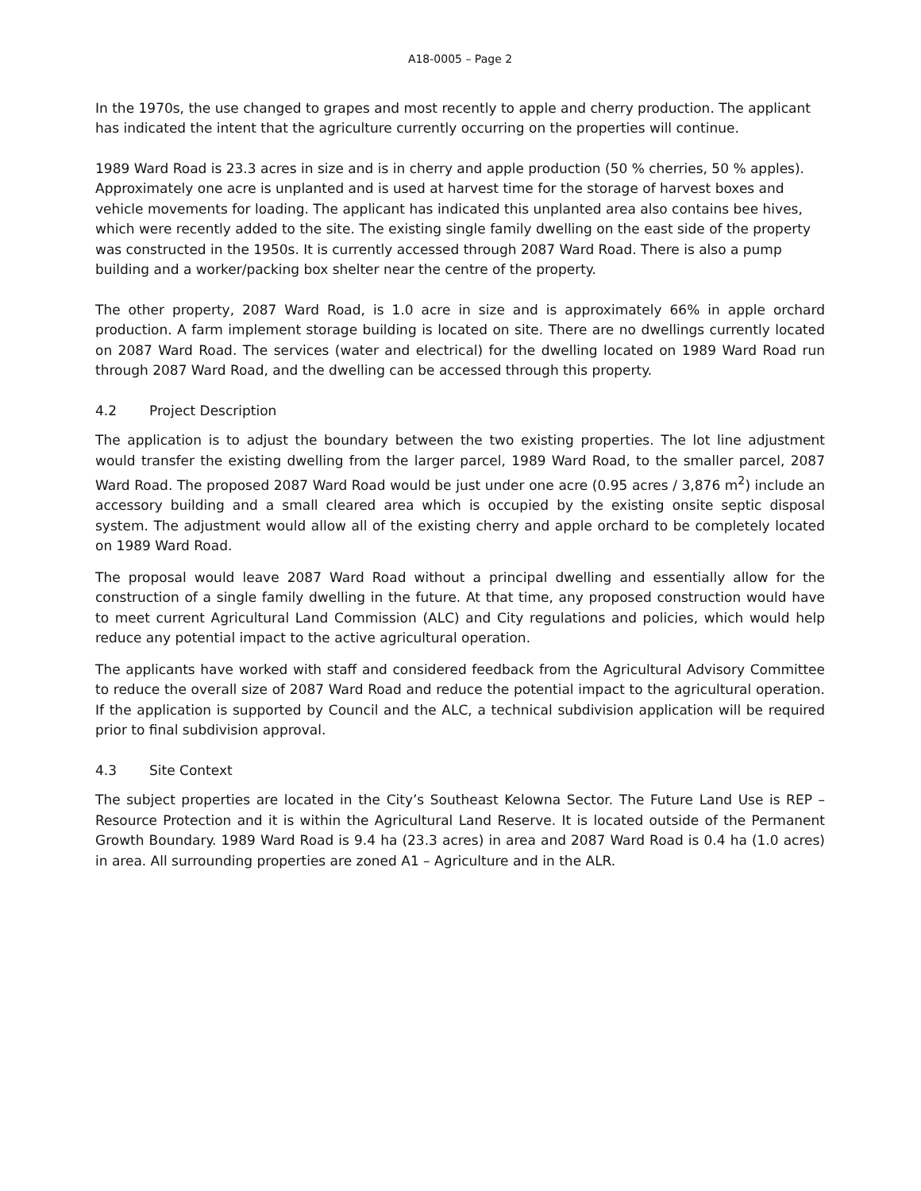A18-0005 – Page 2
In the 1970s, the use changed to grapes and most recently to apple and cherry production. The applicant has indicated the intent that the agriculture currently occurring on the properties will continue.
1989 Ward Road is 23.3 acres in size and is in cherry and apple production (50 % cherries, 50 % apples). Approximately one acre is unplanted and is used at harvest time for the storage of harvest boxes and vehicle movements for loading. The applicant has indicated this unplanted area also contains bee hives, which were recently added to the site. The existing single family dwelling on the east side of the property was constructed in the 1950s. It is currently accessed through 2087 Ward Road. There is also a pump building and a worker/packing box shelter near the centre of the property.
The other property, 2087 Ward Road, is 1.0 acre in size and is approximately 66% in apple orchard production. A farm implement storage building is located on site. There are no dwellings currently located on 2087 Ward Road. The services (water and electrical) for the dwelling located on 1989 Ward Road run through 2087 Ward Road, and the dwelling can be accessed through this property.
4.2 Project Description
The application is to adjust the boundary between the two existing properties. The lot line adjustment would transfer the existing dwelling from the larger parcel, 1989 Ward Road, to the smaller parcel, 2087 Ward Road. The proposed 2087 Ward Road would be just under one acre (0.95 acres / 3,876 m<sup>2</sup>) include an accessory building and a small cleared area which is occupied by the existing onsite septic disposal system. The adjustment would allow all of the existing cherry and apple orchard to be completely located on 1989 Ward Road.
The proposal would leave 2087 Ward Road without a principal dwelling and essentially allow for the construction of a single family dwelling in the future. At that time, any proposed construction would have to meet current Agricultural Land Commission (ALC) and City regulations and policies, which would help reduce any potential impact to the active agricultural operation.
The applicants have worked with staff and considered feedback from the Agricultural Advisory Committee to reduce the overall size of 2087 Ward Road and reduce the potential impact to the agricultural operation. If the application is supported by Council and the ALC, a technical subdivision application will be required prior to final subdivision approval.
4.3 Site Context
The subject properties are located in the City’s Southeast Kelowna Sector. The Future Land Use is REP – Resource Protection and it is within the Agricultural Land Reserve. It is located outside of the Permanent Growth Boundary. 1989 Ward Road is 9.4 ha (23.3 acres) in area and 2087 Ward Road is 0.4 ha (1.0 acres) in area. All surrounding properties are zoned A1 – Agriculture and in the ALR.